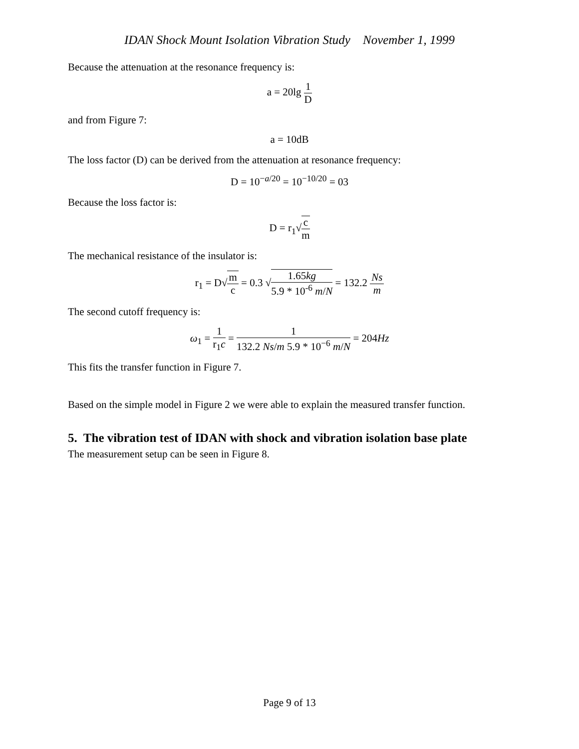IDAN Shock Mount Isolation Vibration Study November 1, 1999
Because the attenuation at the resonance frequency is:
a = 20lg 1 D
and from Figure 7:
a = 10dB
The loss factor (D) can be derived from the attenuation at resonance frequency:
D = 10<sup>−a/20</sup> = 10<sup>−10/20</sup> = 03
Because the loss factor is:
D = r<sub>1</sub>√c m
The mechanical resistance of the insulator is:
r<sub>1</sub> = D√m c = 0.3 √1.65kg 5.9 * 10<sup>-6</sup> m/N = 132.2 Ns m
The second cutoff frequency is:
ω<sub>1</sub> = 1 r<sub>1</sub>c = 1 132.2 Ns/m 5.9 * 10<sup>−6</sup> m/N = 204Hz
This fits the transfer function in Figure 7.
Based on the simple model in Figure 2 we were able to explain the measured transfer function.
5. The vibration test of IDAN with shock and vibration isolation base plate
The measurement setup can be seen in Figure 8.
Page 9 of 13